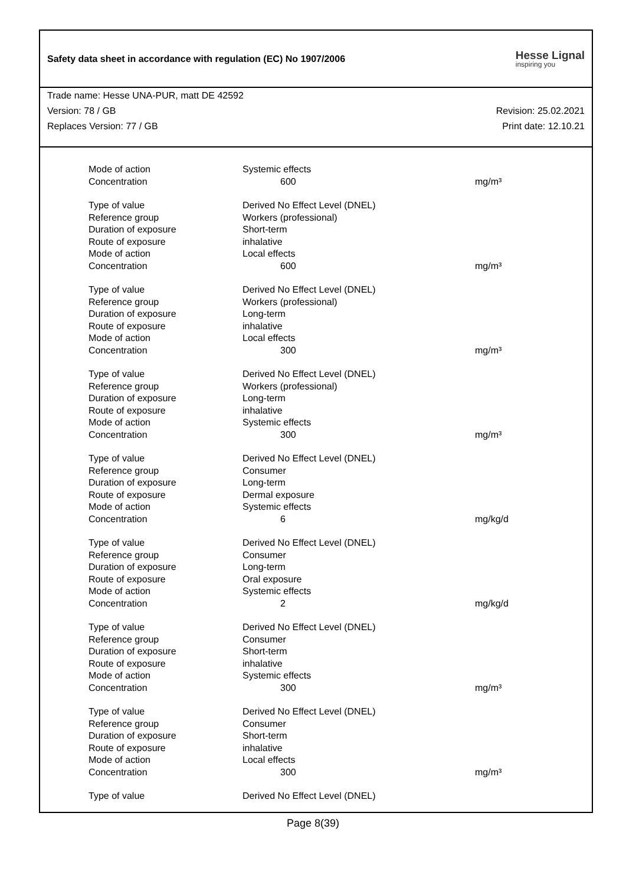Safety data sheet in accordance with regulation (EC) No 1907/2006
Hesse Lignal
inspiring you
Trade name: Hesse UNA-PUR, matt DE 42592
Version: 78 / GB Revision: 25.02.2021
Replaces Version: 77 / GB Print date: 12.10.21
| Mode of action | Systemic effects | |
| Concentration | 600 | mg/m³ |
| Type of value | Derived No Effect Level (DNEL) | |
| Reference group | Workers (professional) | |
| Duration of exposure | Short-term | |
| Route of exposure | inhalative | |
| Mode of action | Local effects | |
| Concentration | 600 | mg/m³ |
| Type of value | Derived No Effect Level (DNEL) | |
| Reference group | Workers (professional) | |
| Duration of exposure | Long-term | |
| Route of exposure | inhalative | |
| Mode of action | Local effects | |
| Concentration | 300 | mg/m³ |
| Type of value | Derived No Effect Level (DNEL) | |
| Reference group | Workers (professional) | |
| Duration of exposure | Long-term | |
| Route of exposure | inhalative | |
| Mode of action | Systemic effects | |
| Concentration | 300 | mg/m³ |
| Type of value | Derived No Effect Level (DNEL) | |
| Reference group | Consumer | |
| Duration of exposure | Long-term | |
| Route of exposure | Dermal exposure | |
| Mode of action | Systemic effects | |
| Concentration | 6 | mg/kg/d |
| Type of value | Derived No Effect Level (DNEL) | |
| Reference group | Consumer | |
| Duration of exposure | Long-term | |
| Route of exposure | Oral exposure | |
| Mode of action | Systemic effects | |
| Concentration | 2 | mg/kg/d |
| Type of value | Derived No Effect Level (DNEL) | |
| Reference group | Consumer | |
| Duration of exposure | Short-term | |
| Route of exposure | inhalative | |
| Mode of action | Systemic effects | |
| Concentration | 300 | mg/m³ |
| Type of value | Derived No Effect Level (DNEL) | |
| Reference group | Consumer | |
| Duration of exposure | Short-term | |
| Route of exposure | inhalative | |
| Mode of action | Local effects | |
| Concentration | 300 | mg/m³ |
| Type of value | Derived No Effect Level (DNEL) | |
Page 8(39)